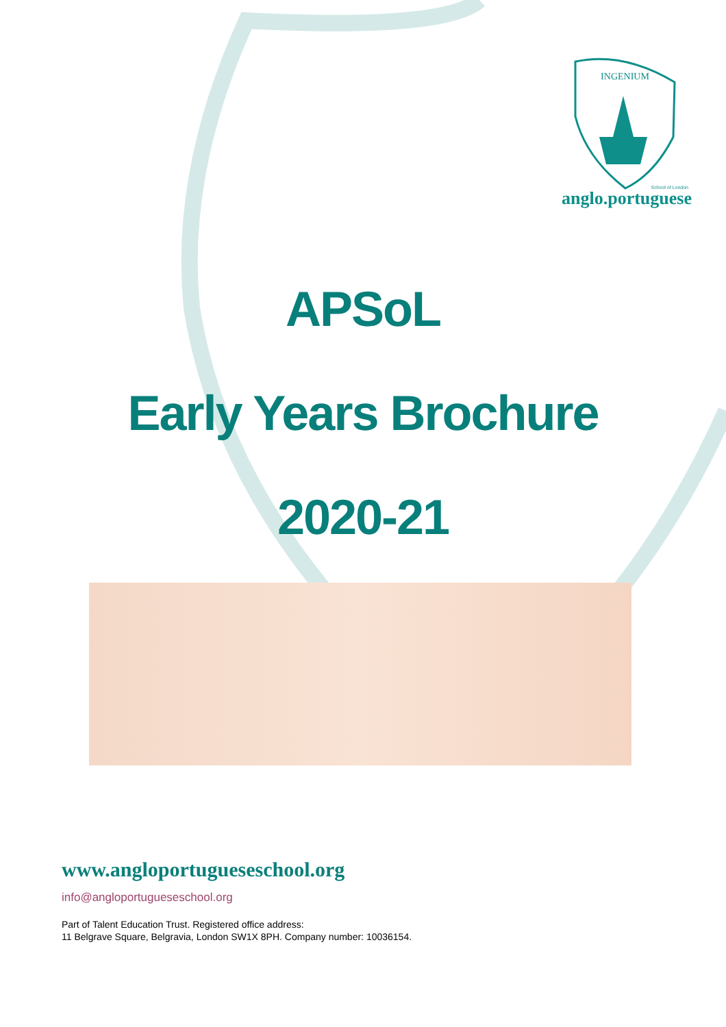INGENIUM
School of London
anglo.portuguese
APSoL
Early Years Brochure
2020-21
www.angloportugueseschool.org
info@angloportugueseschool.org
Part of Talent Education Trust. Registered office address:
11 Belgrave Square, Belgravia, London SW1X 8PH. Company number: 10036154.